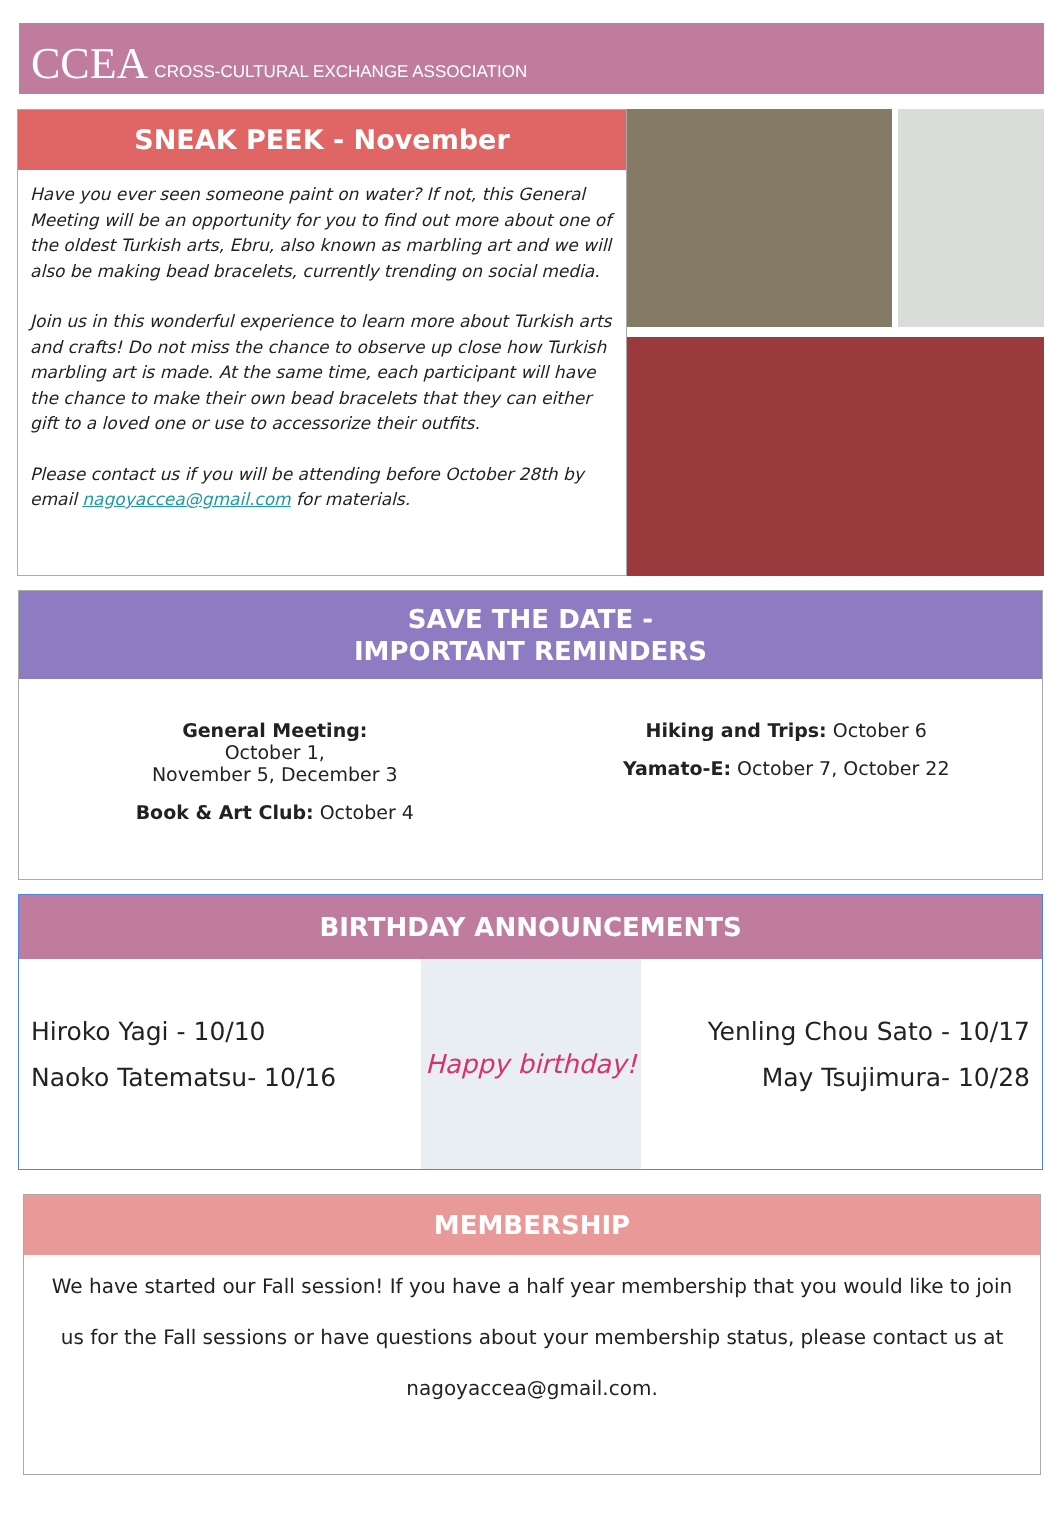CCEA CROSS-CULTURAL EXCHANGE ASSOCIATION
SNEAK PEEK - November
Have you ever seen someone paint on water? If not, this General Meeting will be an opportunity for you to find out more about one of the oldest Turkish arts, Ebru, also known as marbling art and we will also be making bead bracelets, currently trending on social media.
Join us in this wonderful experience to learn more about Turkish arts and crafts! Do not miss the chance to observe up close how Turkish marbling art is made. At the same time, each participant will have the chance to make their own bead bracelets that they can either gift to a loved one or use to accessorize their outfits.
Please contact us if you will be attending before October 28th by email nagoyaccea@gmail.com for materials.
SAVE THE DATE -
IMPORTANT REMINDERS
General Meeting:
October 1,
November 5, December 3
Book & Art Club: October 4
Hiking and Trips: October 6
Yamato-E: October 7, October 22
BIRTHDAY ANNOUNCEMENTS
Hiroko Yagi - 10/10
Naoko Tatematsu- 10/16
Happy birthday!
Yenling Chou Sato - 10/17
May Tsujimura- 10/28
MEMBERSHIP
We have started our Fall session! If you have a half year membership that you would like to join us for the Fall sessions or have questions about your membership status, please contact us at nagoyaccea@gmail.com.